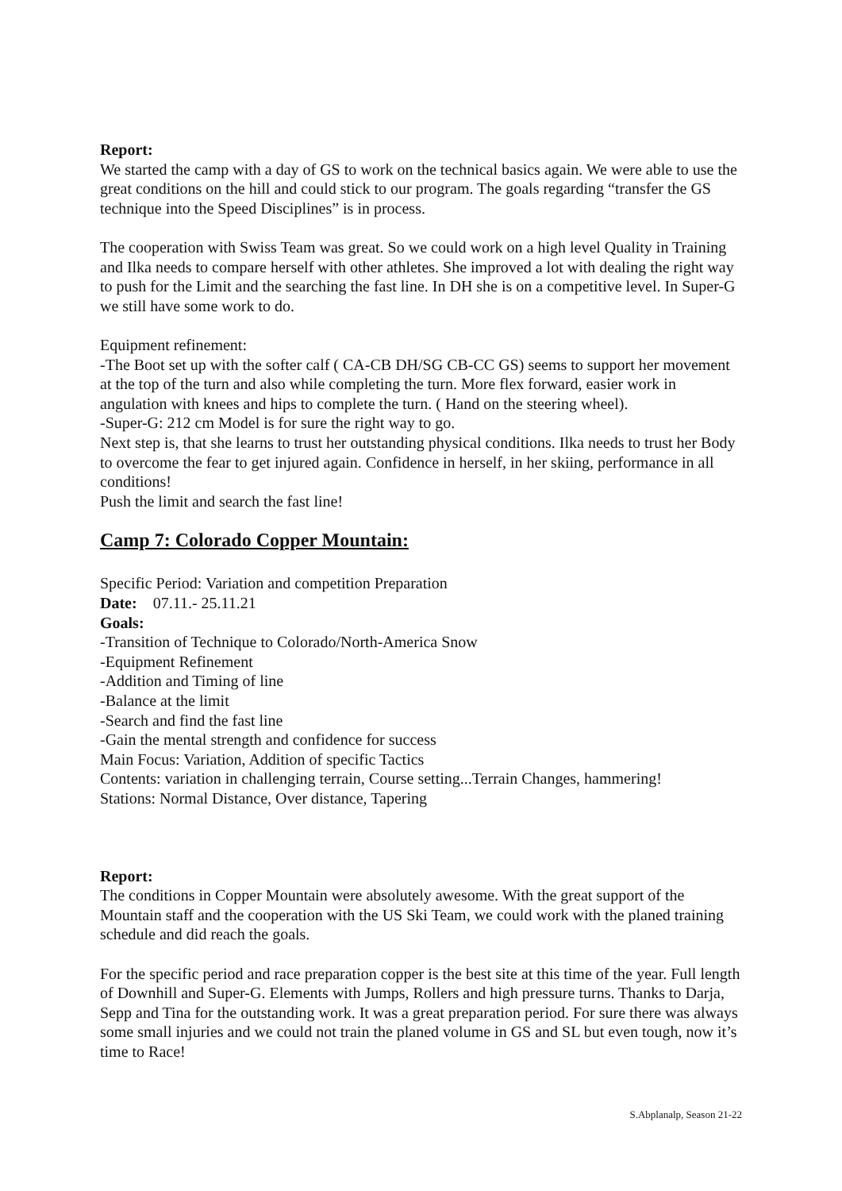Report:
We started the camp with a day of GS to work on the technical basics again. We were able to use the great conditions on the hill and could stick to our program. The goals regarding “transfer the GS technique into the Speed Disciplines” is in process.
The cooperation with Swiss Team was great. So we could work on a high level Quality in Training and Ilka needs to compare herself with other athletes. She improved a lot with dealing the right way to push for the Limit and the searching the fast line. In DH she is on a competitive level. In Super-G we still have some work to do.
Equipment refinement:
-The Boot set up with the softer calf ( CA-CB DH/SG CB-CC GS) seems to support her movement at the top of the turn and also while completing the turn. More flex forward, easier work in angulation with knees and hips to complete the turn. ( Hand on the steering wheel).
-Super-G: 212 cm Model is for sure the right way to go.
Next step is, that she learns to trust her outstanding physical conditions. Ilka needs to trust her Body to overcome the fear to get injured again. Confidence in herself, in her skiing, performance in all conditions!
Push the limit and search the fast line!
Camp 7: Colorado Copper Mountain:
Specific Period: Variation and competition Preparation
Date: 07.11.- 25.11.21
Goals:
-Transition of Technique to Colorado/North-America Snow
-Equipment Refinement
-Addition and Timing of line
-Balance at the limit
-Search and find the fast line
-Gain the mental strength and confidence for success
Main Focus: Variation, Addition of specific Tactics
Contents: variation in challenging terrain, Course setting...Terrain Changes, hammering!
Stations: Normal Distance, Over distance, Tapering
Report:
The conditions in Copper Mountain were absolutely awesome. With the great support of the Mountain staff and the cooperation with the US Ski Team, we could work with the planed training schedule and did reach the goals.
For the specific period and race preparation copper is the best site at this time of the year. Full length of Downhill and Super-G. Elements with Jumps, Rollers and high pressure turns. Thanks to Darja, Sepp and Tina for the outstanding work. It was a great preparation period. For sure there was always some small injuries and we could not train the planed volume in GS and SL but even tough, now it’s time to Race!
S.Abplanalp, Season 21-22